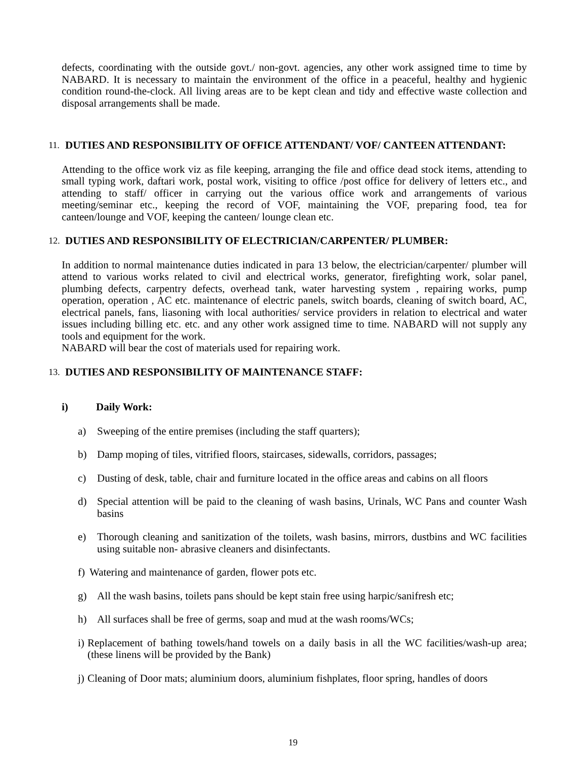defects, coordinating with the outside govt./ non-govt. agencies, any other work assigned time to time by NABARD. It is necessary to maintain the environment of the office in a peaceful, healthy and hygienic condition round-the-clock. All living areas are to be kept clean and tidy and effective waste collection and disposal arrangements shall be made.
11. DUTIES AND RESPONSIBILITY OF OFFICE ATTENDANT/ VOF/ CANTEEN ATTENDANT:
Attending to the office work viz as file keeping, arranging the file and office dead stock items, attending to small typing work, daftari work, postal work, visiting to office /post office for delivery of letters etc., and attending to staff/ officer in carrying out the various office work and arrangements of various meeting/seminar etc., keeping the record of VOF, maintaining the VOF, preparing food, tea for canteen/lounge and VOF, keeping the canteen/ lounge clean etc.
12. DUTIES AND RESPONSIBILITY OF ELECTRICIAN/CARPENTER/ PLUMBER:
In addition to normal maintenance duties indicated in para 13 below, the electrician/carpenter/ plumber will attend to various works related to civil and electrical works, generator, firefighting work, solar panel, plumbing defects, carpentry defects, overhead tank, water harvesting system , repairing works, pump operation, operation , AC etc. maintenance of electric panels, switch boards, cleaning of switch board, AC, electrical panels, fans, liasoning with local authorities/ service providers in relation to electrical and water issues including billing etc. etc. and any other work assigned time to time. NABARD will not supply any tools and equipment for the work.
NABARD will bear the cost of materials used for repairing work.
13. DUTIES AND RESPONSIBILITY OF MAINTENANCE STAFF:
i) Daily Work:
a) Sweeping of the entire premises (including the staff quarters);
b) Damp moping of tiles, vitrified floors, staircases, sidewalls, corridors, passages;
c) Dusting of desk, table, chair and furniture located in the office areas and cabins on all floors
d) Special attention will be paid to the cleaning of wash basins, Urinals, WC Pans and counter Wash basins
e) Thorough cleaning and sanitization of the toilets, wash basins, mirrors, dustbins and WC facilities using suitable non- abrasive cleaners and disinfectants.
f)
Watering and maintenance of garden, flower pots etc.
g) All the wash basins, toilets pans should be kept stain free using harpic/sanifresh etc;
h) All surfaces shall be free of germs, soap and mud at the wash rooms/WCs;
i)
Replacement of bathing towels/hand towels on a daily basis in all the WC facilities/wash-up area; (these linens will be provided by the Bank)
j)
Cleaning of Door mats; aluminium doors, aluminium fishplates, floor spring, handles of doors
19